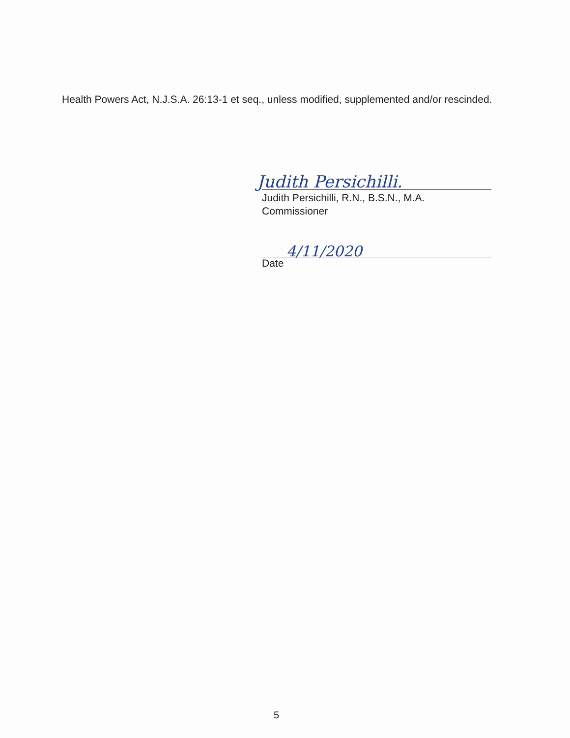Health Powers Act, N.J.S.A. 26:13-1 et seq., unless modified, supplemented and/or rescinded.
Judith Persichilli.
Judith Persichilli, R.N., B.S.N., M.A.
Commissioner
4/11/2020
Date
5